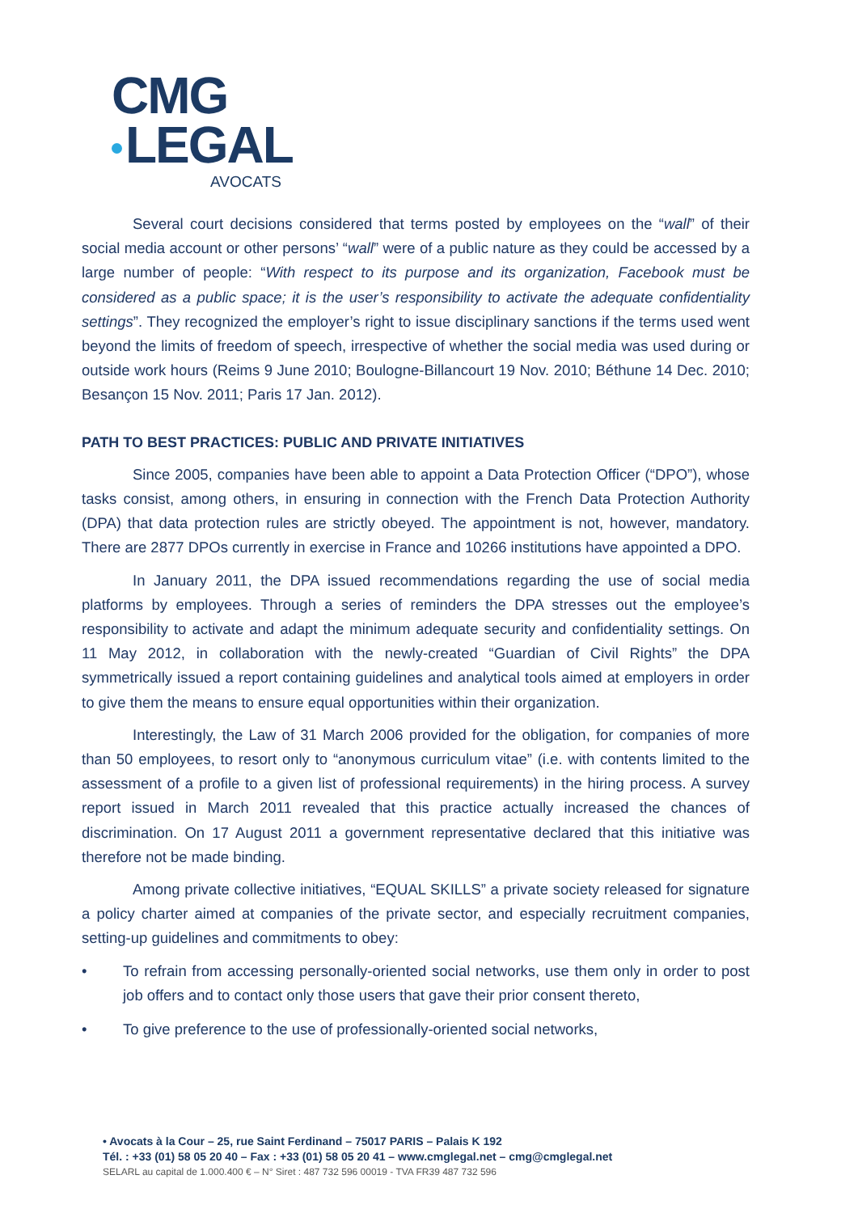CMG
LEGAL
AVOCATS
Several court decisions considered that terms posted by employees on the “wall” of their social media account or other persons’ “wall” were of a public nature as they could be accessed by a large number of people: “With respect to its purpose and its organization, Facebook must be considered as a public space; it is the user’s responsibility to activate the adequate confidentiality settings”. They recognized the employer’s right to issue disciplinary sanctions if the terms used went beyond the limits of freedom of speech, irrespective of whether the social media was used during or outside work hours (Reims 9 June 2010; Boulogne-Billancourt 19 Nov. 2010; Béthune 14 Dec. 2010; Besançon 15 Nov. 2011; Paris 17 Jan. 2012).
PATH TO BEST PRACTICES: PUBLIC AND PRIVATE INITIATIVES
Since 2005, companies have been able to appoint a Data Protection Officer (“DPO”), whose tasks consist, among others, in ensuring in connection with the French Data Protection Authority (DPA) that data protection rules are strictly obeyed. The appointment is not, however, mandatory. There are 2877 DPOs currently in exercise in France and 10266 institutions have appointed a DPO.
In January 2011, the DPA issued recommendations regarding the use of social media platforms by employees. Through a series of reminders the DPA stresses out the employee’s responsibility to activate and adapt the minimum adequate security and confidentiality settings. On 11 May 2012, in collaboration with the newly-created “Guardian of Civil Rights” the DPA symmetrically issued a report containing guidelines and analytical tools aimed at employers in order to give them the means to ensure equal opportunities within their organization.
Interestingly, the Law of 31 March 2006 provided for the obligation, for companies of more than 50 employees, to resort only to “anonymous curriculum vitae” (i.e. with contents limited to the assessment of a profile to a given list of professional requirements) in the hiring process. A survey report issued in March 2011 revealed that this practice actually increased the chances of discrimination. On 17 August 2011 a government representative declared that this initiative was therefore not be made binding.
Among private collective initiatives, “EQUAL SKILLS” a private society released for signature a policy charter aimed at companies of the private sector, and especially recruitment companies, setting-up guidelines and commitments to obey:
• To refrain from accessing personally-oriented social networks, use them only in order to post job offers and to contact only those users that gave their prior consent thereto,
• To give preference to the use of professionally-oriented social networks,
• Avocats à la Cour – 25, rue Saint Ferdinand – 75017 PARIS – Palais K 192
Tél. : +33 (01) 58 05 20 40 – Fax : +33 (01) 58 05 20 41 – www.cmglegal.net – cmg@cmglegal.net
SELARL au capital de 1.000.400 € – N° Siret : 487 732 596 00019 - TVA FR39 487 732 596